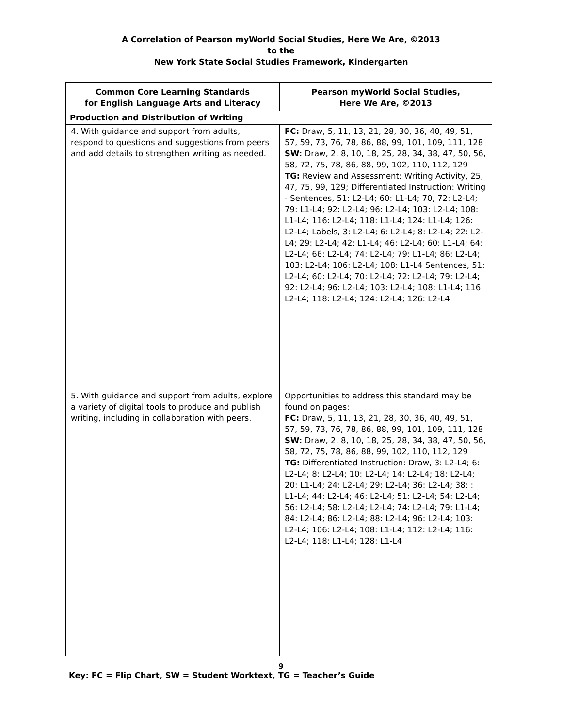A Correlation of Pearson myWorld Social Studies, Here We Are, ©2013
to the
New York State Social Studies Framework, Kindergarten
| Common Core Learning Standards for English Language Arts and Literacy | Pearson myWorld Social Studies, Here We Are, ©2013 |
| --- | --- |
| Production and Distribution of Writing | |
| 4. With guidance and support from adults, respond to questions and suggestions from peers and add details to strengthen writing as needed. | FC: Draw, 5, 11, 13, 21, 28, 30, 36, 40, 49, 51, 57, 59, 73, 76, 78, 86, 88, 99, 101, 109, 111, 128 SW: Draw, 2, 8, 10, 18, 25, 28, 34, 38, 47, 50, 56, 58, 72, 75, 78, 86, 88, 99, 102, 110, 112, 129 TG: Review and Assessment: Writing Activity, 25, 47, 75, 99, 129; Differentiated Instruction: Writing - Sentences, 51: L2-L4; 60: L1-L4; 70, 72: L2-L4; 79: L1-L4; 92: L2-L4; 96: L2-L4; 103: L2-L4; 108: L1-L4; 116: L2-L4; 118: L1-L4; 124: L1-L4; 126: L2-L4; Labels, 3: L2-L4; 6: L2-L4; 8: L2-L4; 22: L2-L4; 29: L2-L4; 42: L1-L4; 46: L2-L4; 60: L1-L4; 64: L2-L4; 66: L2-L4; 74: L2-L4; 79: L1-L4; 86: L2-L4; 103: L2-L4; 106: L2-L4; 108: L1-L4 Sentences, 51: L2-L4; 60: L2-L4; 70: L2-L4; 72: L2-L4; 79: L2-L4; 92: L2-L4; 96: L2-L4; 103: L2-L4; 108: L1-L4; 116: L2-L4; 118: L2-L4; 124: L2-L4; 126: L2-L4 |
| 5. With guidance and support from adults, explore a variety of digital tools to produce and publish writing, including in collaboration with peers. | Opportunities to address this standard may be found on pages: FC: Draw, 5, 11, 13, 21, 28, 30, 36, 40, 49, 51, 57, 59, 73, 76, 78, 86, 88, 99, 101, 109, 111, 128 SW: Draw, 2, 8, 10, 18, 25, 28, 34, 38, 47, 50, 56, 58, 72, 75, 78, 86, 88, 99, 102, 110, 112, 129 TG: Differentiated Instruction: Draw, 3: L2-L4; 6: L2-L4; 8: L2-L4; 10: L2-L4; 14: L2-L4; 18: L2-L4; 20: L1-L4; 24: L2-L4; 29: L2-L4; 36: L2-L4; 38: : L1-L4; 44: L2-L4; 46: L2-L4; 51: L2-L4; 54: L2-L4; 56: L2-L4; 58: L2-L4; L2-L4; 74: L2-L4; 79: L1-L4; 84: L2-L4; 86: L2-L4; 88: L2-L4; 96: L2-L4; 103: L2-L4; 106: L2-L4; 108: L1-L4; 112: L2-L4; 116: L2-L4; 118: L1-L4; 128: L1-L4 |
9
Key: FC = Flip Chart, SW = Student Worktext, TG = Teacher’s Guide